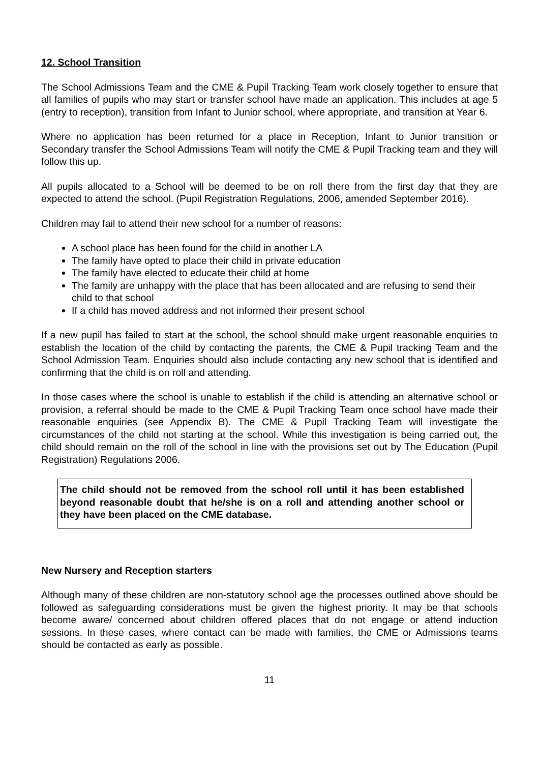12. School Transition
The School Admissions Team and the CME & Pupil Tracking Team work closely together to ensure that all families of pupils who may start or transfer school have made an application. This includes at age 5 (entry to reception), transition from Infant to Junior school, where appropriate, and transition at Year 6.
Where no application has been returned for a place in Reception, Infant to Junior transition or Secondary transfer the School Admissions Team will notify the CME & Pupil Tracking team and they will follow this up.
All pupils allocated to a School will be deemed to be on roll there from the first day that they are expected to attend the school. (Pupil Registration Regulations, 2006, amended September 2016).
Children may fail to attend their new school for a number of reasons:
A school place has been found for the child in another LA
The family have opted to place their child in private education
The family have elected to educate their child at home
The family are unhappy with the place that has been allocated and are refusing to send their child to that school
If a child has moved address and not informed their present school
If a new pupil has failed to start at the school, the school should make urgent reasonable enquiries to establish the location of the child by contacting the parents, the CME & Pupil tracking Team and the School Admission Team. Enquiries should also include contacting any new school that is identified and confirming that the child is on roll and attending.
In those cases where the school is unable to establish if the child is attending an alternative school or provision, a referral should be made to the CME & Pupil Tracking Team once school have made their reasonable enquiries (see Appendix B). The CME & Pupil Tracking Team will investigate the circumstances of the child not starting at the school. While this investigation is being carried out, the child should remain on the roll of the school in line with the provisions set out by The Education (Pupil Registration) Regulations 2006.
The child should not be removed from the school roll until it has been established beyond reasonable doubt that he/she is on a roll and attending another school or they have been placed on the CME database.
New Nursery and Reception starters
Although many of these children are non-statutory school age the processes outlined above should be followed as safeguarding considerations must be given the highest priority. It may be that schools become aware/ concerned about children offered places that do not engage or attend induction sessions. In these cases, where contact can be made with families, the CME or Admissions teams should be contacted as early as possible.
11